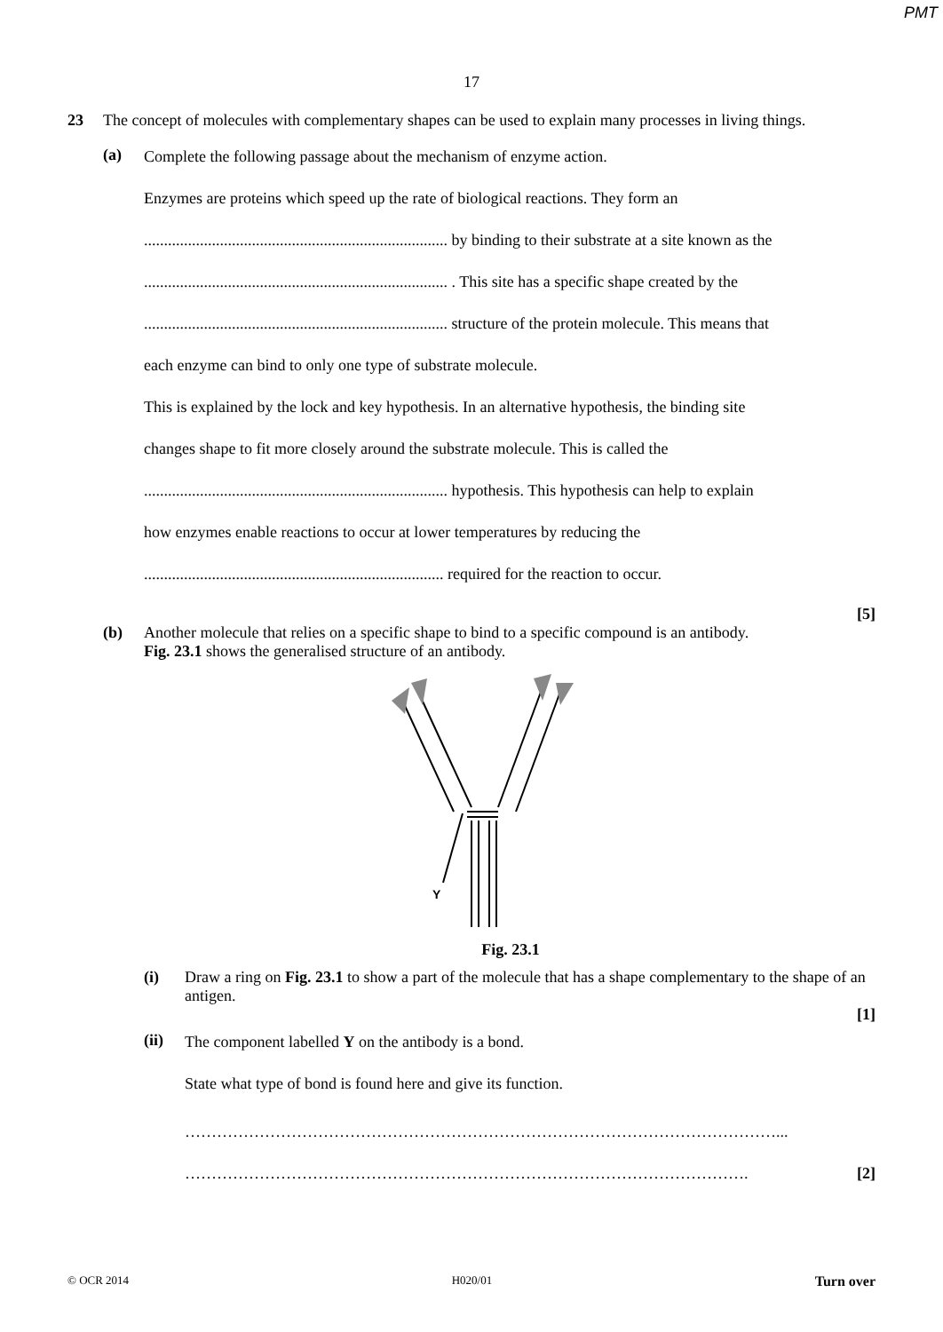PMT
17
23 The concept of molecules with complementary shapes can be used to explain many processes in living things.
(a)
Complete the following passage about the mechanism of enzyme action.
Enzymes are proteins which speed up the rate of biological reactions. They form an
............................................................................ by binding to their substrate at a site known as the
............................................................................ . This site has a specific shape created by the
............................................................................ structure of the protein molecule. This means that
each enzyme can bind to only one type of substrate molecule.
This is explained by the lock and key hypothesis. In an alternative hypothesis, the binding site
changes shape to fit more closely around the substrate molecule. This is called the
............................................................................ hypothesis. This hypothesis can help to explain
how enzymes enable reactions to occur at lower temperatures by reducing the
........................................................................... required for the reaction to occur.
[5]
(b) Another molecule that relies on a specific shape to bind to a specific compound is an antibody.
Fig. 23.1 shows the generalised structure of an antibody.
Y
Fig. 23.1
(i) Draw a ring on Fig. 23.1 to show a part of the molecule that has a shape complementary to the shape of an antigen.
[1]
(ii)
The component labelled Y on the antibody is a bond.
State what type of bond is found here and give its function.
…………………………………………………………………………………………………...
……………………………………………………………………………………………. [2]
© OCR 2014 H020/01 Turn over